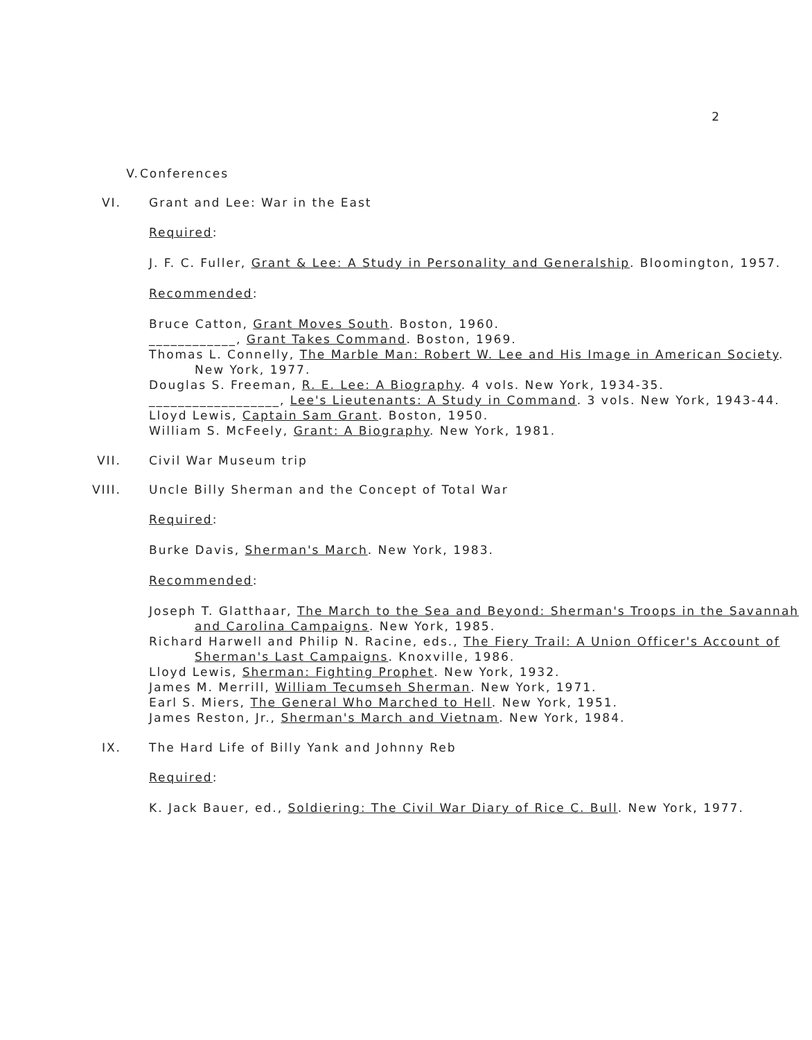2
V. Conferences
VI. Grant and Lee: War in the East
Required:
J. F. C. Fuller, Grant & Lee: A Study in Personality and Generalship. Bloomington, 1957.
Recommended:
Bruce Catton, Grant Moves South. Boston, 1960.
____________, Grant Takes Command. Boston, 1969.
Thomas L. Connelly, The Marble Man: Robert W. Lee and His Image in American Society. New York, 1977.
Douglas S. Freeman, R. E. Lee: A Biography. 4 vols. New York, 1934-35.
__________________, Lee's Lieutenants: A Study in Command. 3 vols. New York, 1943-44.
Lloyd Lewis, Captain Sam Grant. Boston, 1950.
William S. McFeely, Grant: A Biography. New York, 1981.
VII. Civil War Museum trip
VIII. Uncle Billy Sherman and the Concept of Total War
Required:
Burke Davis, Sherman's March. New York, 1983.
Recommended:
Joseph T. Glatthaar, The March to the Sea and Beyond: Sherman's Troops in the Savannah and Carolina Campaigns. New York, 1985.
Richard Harwell and Philip N. Racine, eds., The Fiery Trail: A Union Officer's Account of Sherman's Last Campaigns. Knoxville, 1986.
Lloyd Lewis, Sherman: Fighting Prophet. New York, 1932.
James M. Merrill, William Tecumseh Sherman. New York, 1971.
Earl S. Miers, The General Who Marched to Hell. New York, 1951.
James Reston, Jr., Sherman's March and Vietnam. New York, 1984.
IX. The Hard Life of Billy Yank and Johnny Reb
Required:
K. Jack Bauer, ed., Soldiering: The Civil War Diary of Rice C. Bull. New York, 1977.